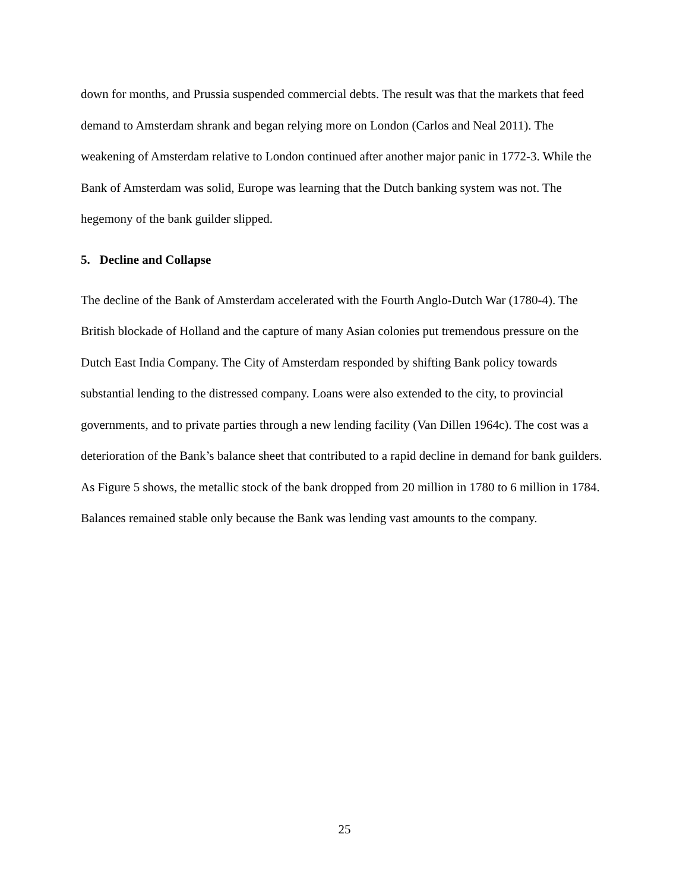down for months, and Prussia suspended commercial debts. The result was that the markets that feed demand to Amsterdam shrank and began relying more on London (Carlos and Neal 2011). The weakening of Amsterdam relative to London continued after another major panic in 1772-3. While the Bank of Amsterdam was solid, Europe was learning that the Dutch banking system was not. The hegemony of the bank guilder slipped.
5. Decline and Collapse
The decline of the Bank of Amsterdam accelerated with the Fourth Anglo-Dutch War (1780-4). The British blockade of Holland and the capture of many Asian colonies put tremendous pressure on the Dutch East India Company. The City of Amsterdam responded by shifting Bank policy towards substantial lending to the distressed company. Loans were also extended to the city, to provincial governments, and to private parties through a new lending facility (Van Dillen 1964c). The cost was a deterioration of the Bank’s balance sheet that contributed to a rapid decline in demand for bank guilders. As Figure 5 shows, the metallic stock of the bank dropped from 20 million in 1780 to 6 million in 1784. Balances remained stable only because the Bank was lending vast amounts to the company.
25